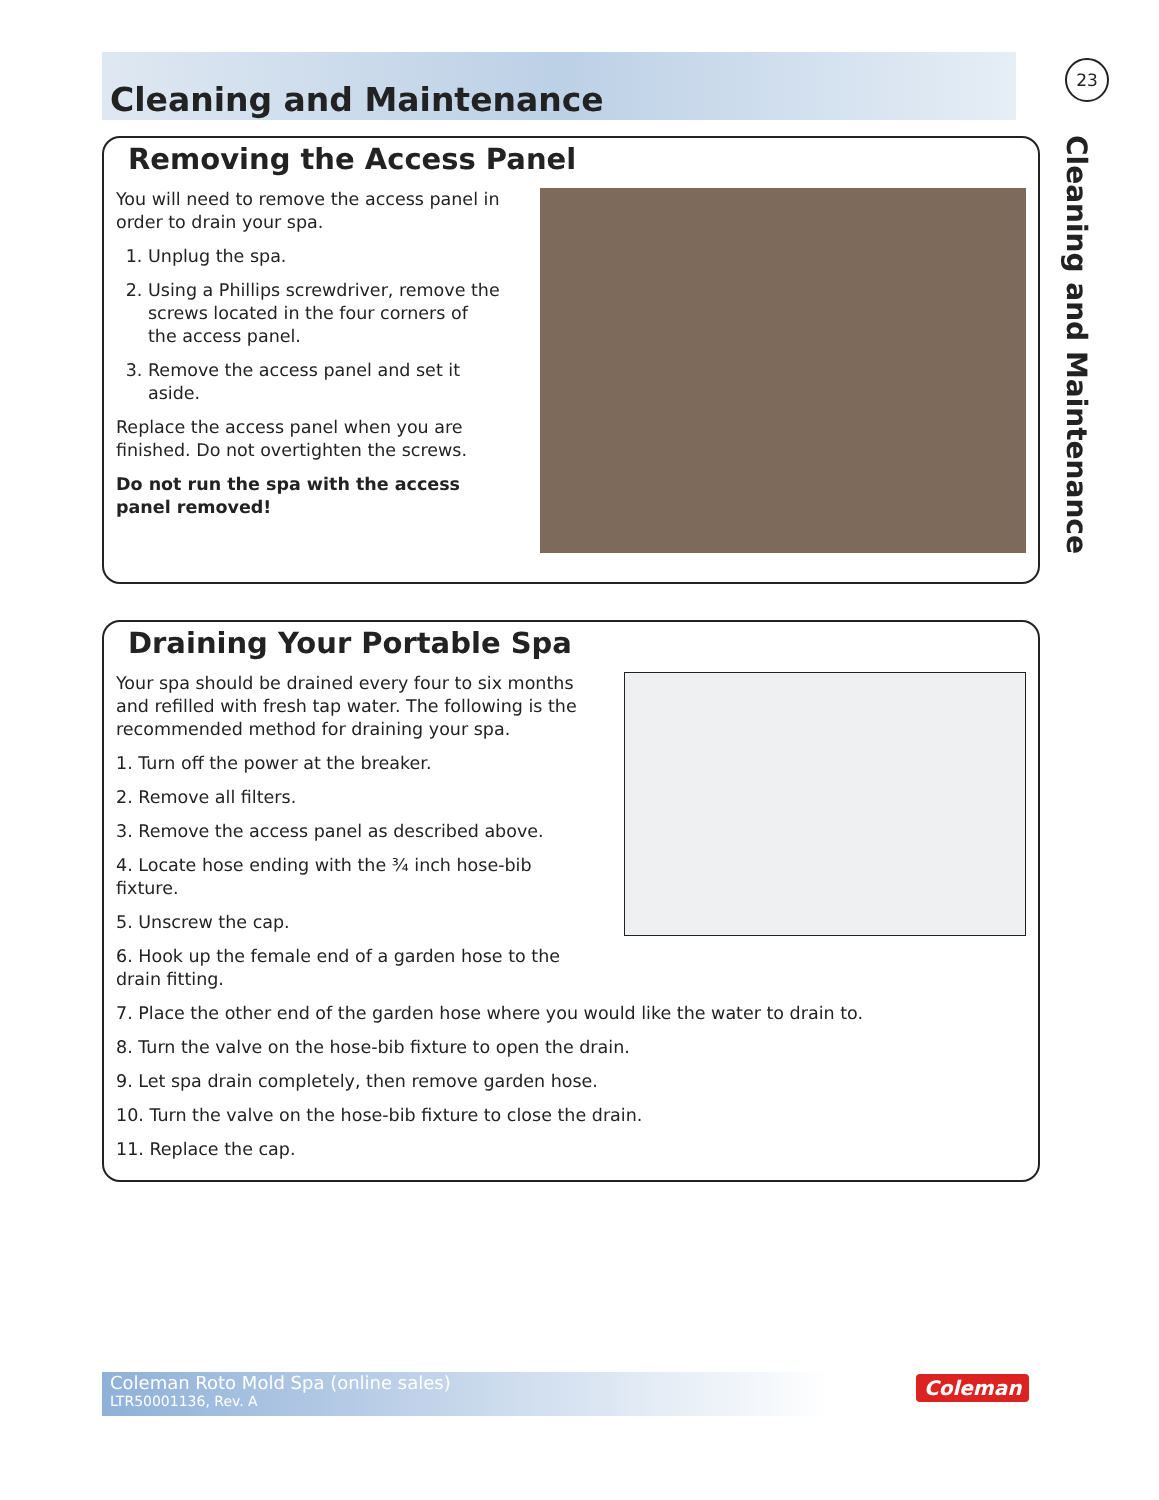Cleaning and Maintenance
23
Cleaning and Maintenance
Removing the Access Panel
You will need to remove the access panel in order to drain your spa.
1. Unplug the spa.
2. Using a Phillips screwdriver, remove the screws located in the four corners of the access panel.
3. Remove the access panel and set it aside.
Replace the access panel when you are finished. Do not overtighten the screws.
Do not run the spa with the access panel removed!
Draining Your Portable Spa
Your spa should be drained every four to six months and refilled with fresh tap water. The following is the recommended method for draining your spa.
1. Turn off the power at the breaker.
2. Remove all filters.
3. Remove the access panel as described above.
4. Locate hose ending with the ¾ inch hose-bib fixture.
5. Unscrew the cap.
6. Hook up the female end of a garden hose to the drain fitting.
7. Place the other end of the garden hose where you would like the water to drain to.
8. Turn the valve on the hose-bib fixture to open the drain.
9. Let spa drain completely, then remove garden hose.
10. Turn the valve on the hose-bib fixture to close the drain.
11. Replace the cap.
Coleman Roto Mold Spa (online sales)
LTR50001136, Rev. A
Coleman